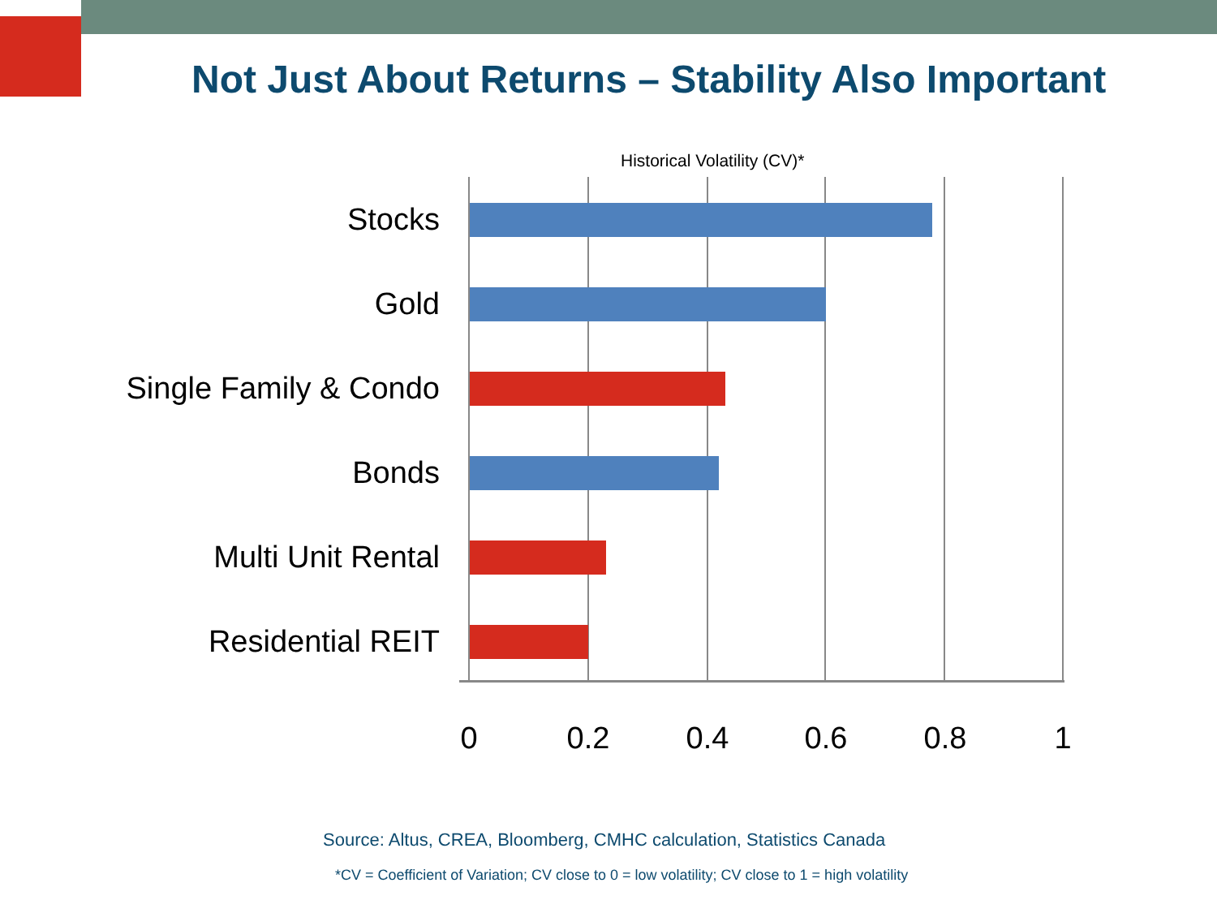Not Just About Returns – Stability Also Important
Historical Volatility (CV)*
Stocks
Gold
Single Family & Condo
Bonds
Multi Unit Rental
Residential REIT
0 0.2 0.4 0.6 0.8 1
Source: Altus, CREA, Bloomberg, CMHC calculation, Statistics Canada
*CV = Coefficient of Variation; CV close to 0 = low volatility; CV close to 1 = high volatility